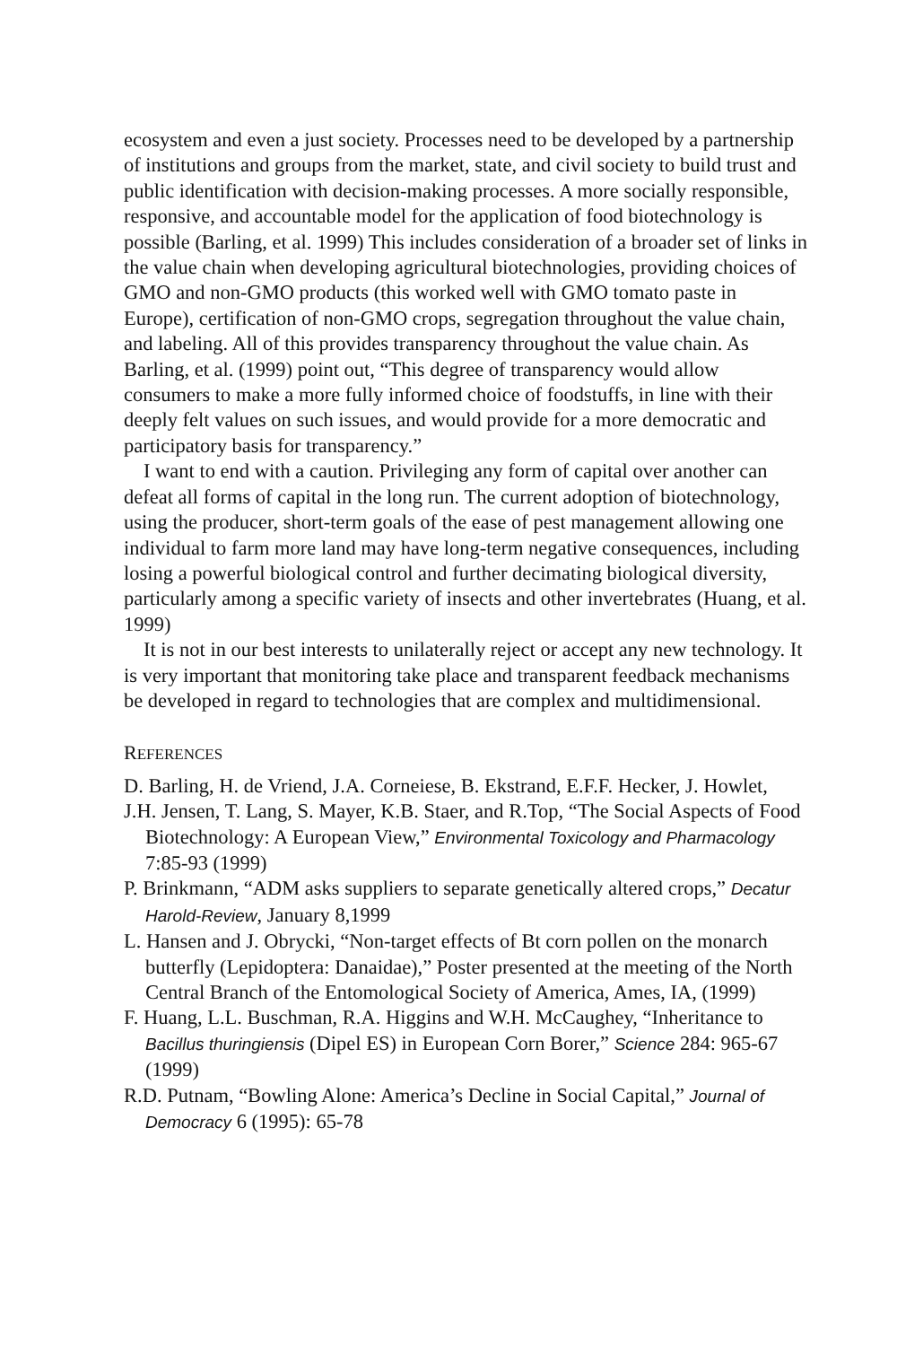ecosystem and even a just society. Processes need to be developed by a partnership of institutions and groups from the market, state, and civil society to build trust and public identification with decision-making processes. A more socially responsible, responsive, and accountable model for the application of food biotechnology is possible (Barling, et al. 1999) This includes consideration of a broader set of links in the value chain when developing agricultural biotechnologies, providing choices of GMO and non-GMO products (this worked well with GMO tomato paste in Europe), certification of non-GMO crops, segregation throughout the value chain, and labeling. All of this provides transparency throughout the value chain. As Barling, et al. (1999) point out, “This degree of transparency would allow consumers to make a more fully informed choice of foodstuffs, in line with their deeply felt values on such issues, and would provide for a more democratic and participatory basis for transparency.”
I want to end with a caution. Privileging any form of capital over another can defeat all forms of capital in the long run. The current adoption of biotechnology, using the producer, short-term goals of the ease of pest management allowing one individual to farm more land may have long-term negative consequences, including losing a powerful biological control and further decimating biological diversity, particularly among a specific variety of insects and other invertebrates (Huang, et al. 1999)
It is not in our best interests to unilaterally reject or accept any new technology. It is very important that monitoring take place and transparent feedback mechanisms be developed in regard to technologies that are complex and multidimensional.
REFERENCES
D. Barling, H. de Vriend, J.A. Corneiese, B. Ekstrand, E.F.F. Hecker, J. Howlet,
J.H. Jensen, T. Lang, S. Mayer, K.B. Staer, and R.Top, “The Social Aspects of Food Biotechnology: A European View,” Environmental Toxicology and Pharmacology 7:85-93 (1999)
P. Brinkmann, “ADM asks suppliers to separate genetically altered crops,” Decatur Harold-Review, January 8,1999
L. Hansen and J. Obrycki, “Non-target effects of Bt corn pollen on the monarch butterfly (Lepidoptera: Danaidae),” Poster presented at the meeting of the North Central Branch of the Entomological Society of America, Ames, IA, (1999)
F. Huang, L.L. Buschman, R.A. Higgins and W.H. McCaughey, “Inheritance to Bacillus thuringiensis (Dipel ES) in European Corn Borer,” Science 284: 965-67 (1999)
R.D. Putnam, “Bowling Alone: America’s Decline in Social Capital,” Journal of Democracy 6 (1995): 65-78